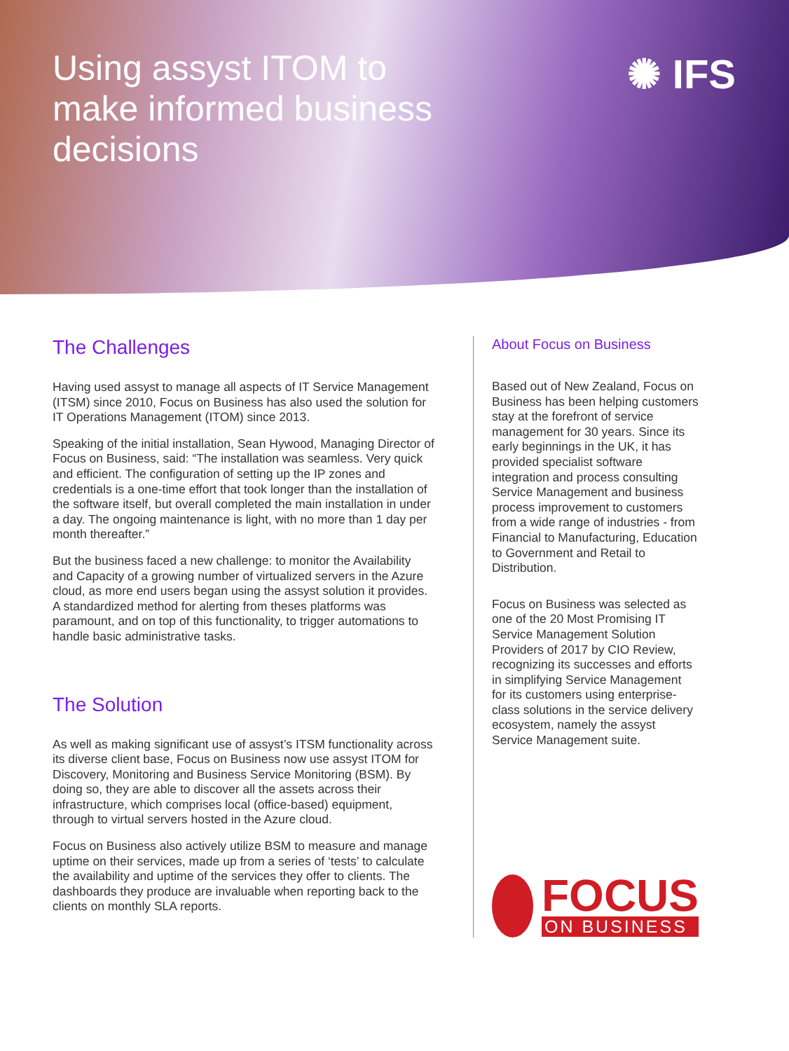Using assyst ITOM to make informed business decisions
✺ IFS
The Challenges
Having used assyst to manage all aspects of IT Service Management (ITSM) since 2010, Focus on Business has also used the solution for IT Operations Management (ITOM) since 2013.
Speaking of the initial installation, Sean Hywood, Managing Director of Focus on Business, said: “The installation was seamless. Very quick and efficient. The configuration of setting up the IP zones and credentials is a one-time effort that took longer than the installation of the software itself, but overall completed the main installation in under a day. The ongoing maintenance is light, with no more than 1 day per month thereafter.”
But the business faced a new challenge: to monitor the Availability and Capacity of a growing number of virtualized servers in the Azure cloud, as more end users began using the assyst solution it provides. A standardized method for alerting from theses platforms was paramount, and on top of this functionality, to trigger automations to handle basic administrative tasks.
The Solution
As well as making significant use of assyst’s ITSM functionality across its diverse client base, Focus on Business now use assyst ITOM for Discovery, Monitoring and Business Service Monitoring (BSM). By doing so, they are able to discover all the assets across their infrastructure, which comprises local (office-based) equipment, through to virtual servers hosted in the Azure cloud.
Focus on Business also actively utilize BSM to measure and manage uptime on their services, made up from a series of ‘tests’ to calculate the availability and uptime of the services they offer to clients. The dashboards they produce are invaluable when reporting back to the clients on monthly SLA reports.
About Focus on Business
Based out of New Zealand, Focus on Business has been helping customers stay at the forefront of service management for 30 years. Since its early beginnings in the UK, it has provided specialist software integration and process consulting Service Management and business process improvement to customers from a wide range of industries - from Financial to Manufacturing, Education to Government and Retail to Distribution.
Focus on Business was selected as one of the 20 Most Promising IT Service Management Solution Providers of 2017 by CIO Review, recognizing its successes and efforts in simplifying Service Management for its customers using enterprise-class solutions in the service delivery ecosystem, namely the assyst Service Management suite.
FOCUS
ON BUSINESS